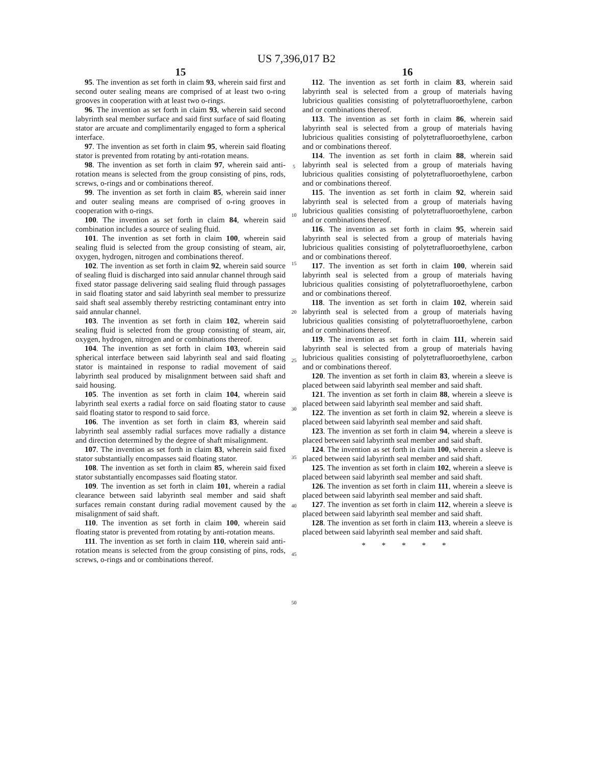US 7,396,017 B2
15
95. The invention as set forth in claim 93, wherein said first and second outer sealing means are comprised of at least two o-ring grooves in cooperation with at least two o-rings.
96. The invention as set forth in claim 93, wherein said second labyrinth seal member surface and said first surface of said floating stator are arcuate and complimentarily engaged to form a spherical interface.
97. The invention as set forth in claim 95, wherein said floating stator is prevented from rotating by anti-rotation means.
98. The invention as set forth in claim 97, wherein said anti-rotation means is selected from the group consisting of pins, rods, screws, o-rings and or combinations thereof.
99. The invention as set forth in claim 85, wherein said inner and outer sealing means are comprised of o-ring grooves in cooperation with o-rings.
100. The invention as set forth in claim 84, wherein said combination includes a source of sealing fluid.
101. The invention as set forth in claim 100, wherein said sealing fluid is selected from the group consisting of steam, air, oxygen, hydrogen, nitrogen and combinations thereof.
102. The invention as set forth in claim 92, wherein said source of sealing fluid is discharged into said annular channel through said fixed stator passage delivering said sealing fluid through passages in said floating stator and said labyrinth seal member to pressurize said shaft seal assembly thereby restricting contaminant entry into said annular channel.
103. The invention as set forth in claim 102, wherein said sealing fluid is selected from the group consisting of steam, air, oxygen, hydrogen, nitrogen and or combinations thereof.
104. The invention as set forth in claim 103, wherein said spherical interface between said labyrinth seal and said floating stator is maintained in response to radial movement of said labyrinth seal produced by misalignment between said shaft and said housing.
105. The invention as set forth in claim 104, wherein said labyrinth seal exerts a radial force on said floating stator to cause said floating stator to respond to said force.
106. The invention as set forth in claim 83, wherein said labyrinth seal assembly radial surfaces move radially a distance and direction determined by the degree of shaft misalignment.
107. The invention as set forth in claim 83, wherein said fixed stator substantially encompasses said floating stator.
108. The invention as set forth in claim 85, wherein said fixed stator substantially encompasses said floating stator.
109. The invention as set forth in claim 101, wherein a radial clearance between said labyrinth seal member and said shaft surfaces remain constant during radial movement caused by the misalignment of said shaft.
110. The invention as set forth in claim 100, wherein said floating stator is prevented from rotating by anti-rotation means.
111. The invention as set forth in claim 110, wherein said anti-rotation means is selected from the group consisting of pins, rods, screws, o-rings and or combinations thereof.
5
10
15
20
25
30
35
40
45
50
16
112. The invention as set forth in claim 83, wherein said labyrinth seal is selected from a group of materials having lubricious qualities consisting of polytetrafluoroethylene, carbon and or combinations thereof.
113. The invention as set forth in claim 86, wherein said labyrinth seal is selected from a group of materials having lubricious qualities consisting of polytetrafluoroethylene, carbon and or combinations thereof.
114. The invention as set forth in claim 88, wherein said labyrinth seal is selected from a group of materials having lubricious qualities consisting of polytetrafluoroethylene, carbon and or combinations thereof.
115. The invention as set forth in claim 92, wherein said labyrinth seal is selected from a group of materials having lubricious qualities consisting of polytetrafluoroethylene, carbon and or combinations thereof.
116. The invention as set forth in claim 95, wherein said labyrinth seal is selected from a group of materials having lubricious qualities consisting of polytetrafluoroethylene, carbon and or combinations thereof.
117. The invention as set forth in claim 100, wherein said labyrinth seal is selected from a group of materials having lubricious qualities consisting of polytetrafluoroethylene, carbon and or combinations thereof.
118. The invention as set forth in claim 102, wherein said labyrinth seal is selected from a group of materials having lubricious qualities consisting of polytetrafluoroethylene, carbon and or combinations thereof.
119. The invention as set forth in claim 111, wherein said labyrinth seal is selected from a group of materials having lubricious qualities consisting of polytetrafluoroethylene, carbon and or combinations thereof.
120. The invention as set forth in claim 83, wherein a sleeve is placed between said labyrinth seal member and said shaft.
121. The invention as set forth in claim 88, wherein a sleeve is placed between said labyrinth seal member and said shaft.
122. The invention as set forth in claim 92, wherein a sleeve is placed between said labyrinth seal member and said shaft.
123. The invention as set forth in claim 94, wherein a sleeve is placed between said labyrinth seal member and said shaft.
124. The invention as set forth in claim 100, wherein a sleeve is placed between said labyrinth seal member and said shaft.
125. The invention as set forth in claim 102, wherein a sleeve is placed between said labyrinth seal member and said shaft.
126. The invention as set forth in claim 111, wherein a sleeve is placed between said labyrinth seal member and said shaft.
127. The invention as set forth in claim 112, wherein a sleeve is placed between said labyrinth seal member and said shaft.
128. The invention as set forth in claim 113, wherein a sleeve is placed between said labyrinth seal member and said shaft.
* * * * *